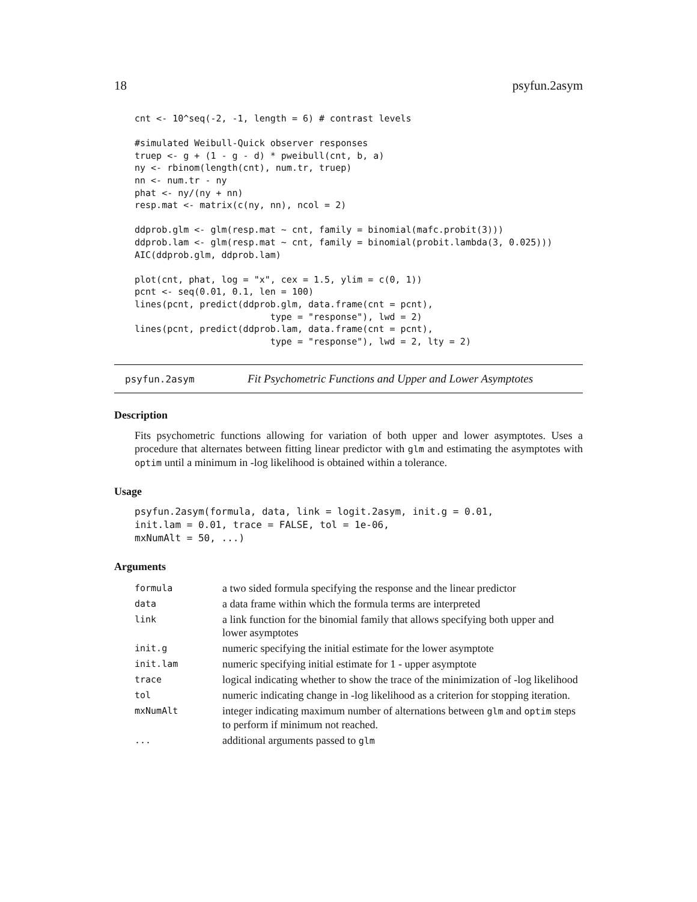18 psyfun.2asym
cnt <- 10^seq(-2, -1, length = 6) # contrast levels

#simulated Weibull-Quick observer responses
truep <- g + (1 - g - d) * pweibull(cnt, b, a)
ny <- rbinom(length(cnt), num.tr, truep)
nn <- num.tr - ny
phat <- ny/(ny + nn)
resp.mat <- matrix(c(ny, nn), ncol = 2)

ddprob.glm <- glm(resp.mat ~ cnt, family = binomial(mafc.probit(3)))
ddprob.lam <- glm(resp.mat ~ cnt, family = binomial(probit.lambda(3, 0.025)))
AIC(ddprob.glm, ddprob.lam)

plot(cnt, phat, log = "x", cex = 1.5, ylim = c(0, 1))
pcnt <- seq(0.01, 0.1, len = 100)
lines(pcnt, predict(ddprob.glm, data.frame(cnt = pcnt),
                         type = "response"), lwd = 2)
lines(pcnt, predict(ddprob.lam, data.frame(cnt = pcnt),
                         type = "response"), lwd = 2, lty = 2)
psyfun.2asym Fit Psychometric Functions and Upper and Lower Asymptotes
Description
Fits psychometric functions allowing for variation of both upper and lower asymptotes. Uses a procedure that alternates between fitting linear predictor with glm and estimating the asymptotes with optim until a minimum in -log likelihood is obtained within a tolerance.
Usage
psyfun.2asym(formula, data, link = logit.2asym, init.g = 0.01,
init.lam = 0.01, trace = FALSE, tol = 1e-06,
mxNumAlt = 50, ...)
Arguments
| formula | a two sided formula specifying the response and the linear predictor |
| data | a data frame within which the formula terms are interpreted |
| link | a link function for the binomial family that allows specifying both upper and lower asymptotes |
| init.g | numeric specifying the initial estimate for the lower asymptote |
| init.lam | numeric specifying initial estimate for 1 - upper asymptote |
| trace | logical indicating whether to show the trace of the minimization of -log likelihood |
| tol | numeric indicating change in -log likelihood as a criterion for stopping iteration. |
| mxNumAlt | integer indicating maximum number of alternations between glm and optim steps to perform if minimum not reached. |
| ... | additional arguments passed to glm |